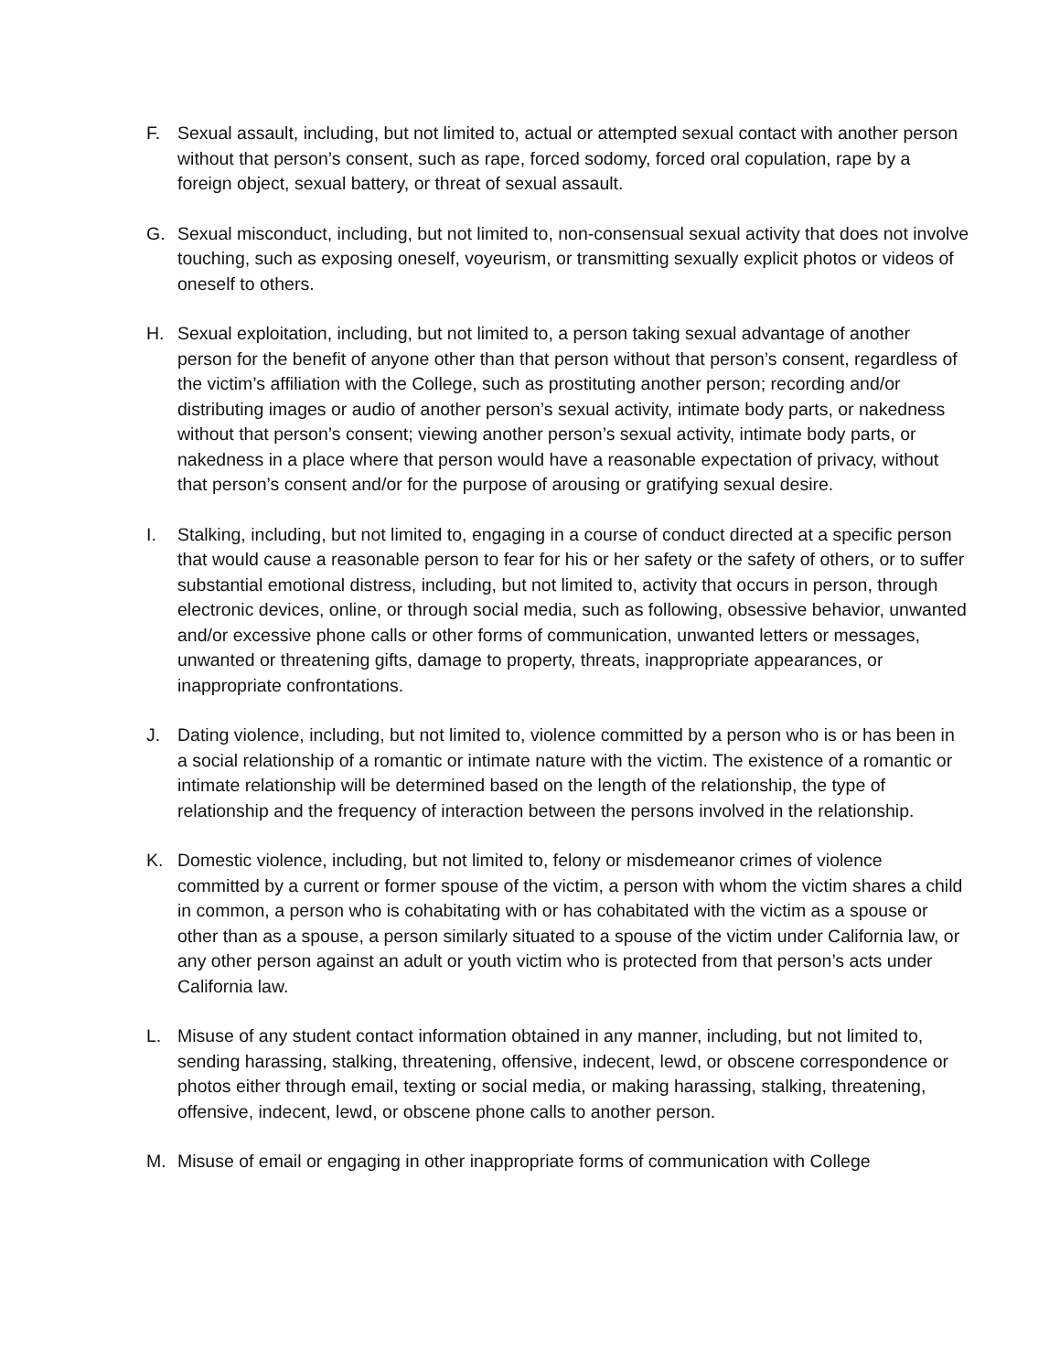F. Sexual assault, including, but not limited to, actual or attempted sexual contact with another person without that person’s consent, such as rape, forced sodomy, forced oral copulation, rape by a foreign object, sexual battery, or threat of sexual assault.
G. Sexual misconduct, including, but not limited to, non-consensual sexual activity that does not involve touching, such as exposing oneself, voyeurism, or transmitting sexually explicit photos or videos of oneself to others.
H. Sexual exploitation, including, but not limited to, a person taking sexual advantage of another person for the benefit of anyone other than that person without that person’s consent, regardless of the victim’s affiliation with the College, such as prostituting another person; recording and/or distributing images or audio of another person’s sexual activity, intimate body parts, or nakedness without that person’s consent; viewing another person’s sexual activity, intimate body parts, or nakedness in a place where that person would have a reasonable expectation of privacy, without that person’s consent and/or for the purpose of arousing or gratifying sexual desire.
I. Stalking, including, but not limited to, engaging in a course of conduct directed at a specific person that would cause a reasonable person to fear for his or her safety or the safety of others, or to suffer substantial emotional distress, including, but not limited to, activity that occurs in person, through electronic devices, online, or through social media, such as following, obsessive behavior, unwanted and/or excessive phone calls or other forms of communication, unwanted letters or messages, unwanted or threatening gifts, damage to property, threats, inappropriate appearances, or inappropriate confrontations.
J. Dating violence, including, but not limited to, violence committed by a person who is or has been in a social relationship of a romantic or intimate nature with the victim. The existence of a romantic or intimate relationship will be determined based on the length of the relationship, the type of relationship and the frequency of interaction between the persons involved in the relationship.
K. Domestic violence, including, but not limited to, felony or misdemeanor crimes of violence committed by a current or former spouse of the victim, a person with whom the victim shares a child in common, a person who is cohabitating with or has cohabitated with the victim as a spouse or other than as a spouse, a person similarly situated to a spouse of the victim under California law, or any other person against an adult or youth victim who is protected from that person’s acts under California law.
L. Misuse of any student contact information obtained in any manner, including, but not limited to, sending harassing, stalking, threatening, offensive, indecent, lewd, or obscene correspondence or photos either through email, texting or social media, or making harassing, stalking, threatening, offensive, indecent, lewd, or obscene phone calls to another person.
M. Misuse of email or engaging in other inappropriate forms of communication with College